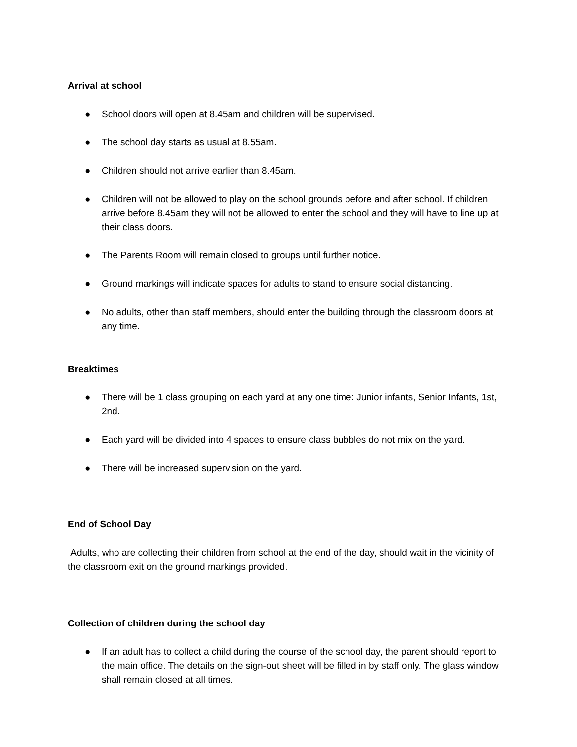Arrival at school
● School doors will open at 8.45am and children will be supervised.
● The school day starts as usual at 8.55am.
● Children should not arrive earlier than 8.45am.
● Children will not be allowed to play on the school grounds before and after school. If children arrive before 8.45am they will not be allowed to enter the school and they will have to line up at their class doors.
● The Parents Room will remain closed to groups until further notice.
● Ground markings will indicate spaces for adults to stand to ensure social distancing.
● No adults, other than staff members, should enter the building through the classroom doors at any time.
Breaktimes
● There will be 1 class grouping on each yard at any one time: Junior infants, Senior Infants, 1st, 2nd.
● Each yard will be divided into 4 spaces to ensure class bubbles do not mix on the yard.
● There will be increased supervision on the yard.
End of School Day
Adults, who are collecting their children from school at the end of the day, should wait in the vicinity of the classroom exit on the ground markings provided.
Collection of children during the school day
● If an adult has to collect a child during the course of the school day, the parent should report to the main office. The details on the sign-out sheet will be filled in by staff only. The glass window shall remain closed at all times.